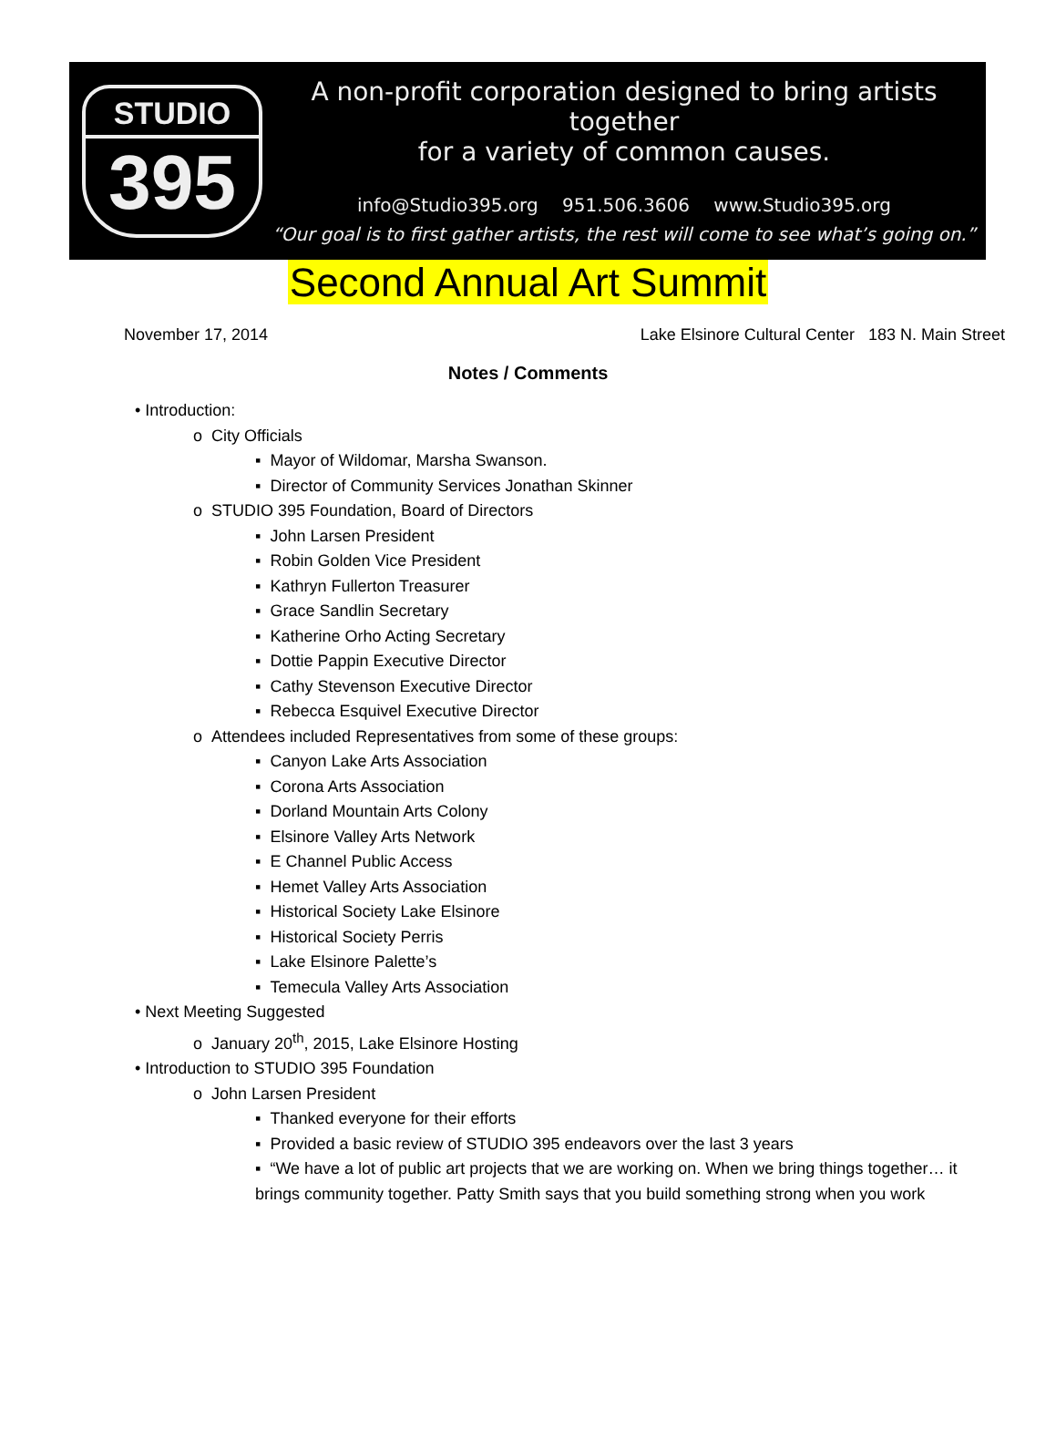STUDIO
395
A non-profit corporation designed to bring artists together
for a variety of common causes.
info@Studio395.org 951.506.3606 www.Studio395.org
“Our goal is to first gather artists, the rest will come to see what’s going on.”
Second Annual Art Summit
November 17, 2014 Lake Elsinore Cultural Center 183 N. Main Street
Notes / Comments
• Introduction:
o City Officials
▪ Mayor of Wildomar, Marsha Swanson.
▪ Director of Community Services Jonathan Skinner
o STUDIO 395 Foundation, Board of Directors
▪ John Larsen President
▪ Robin Golden Vice President
▪ Kathryn Fullerton Treasurer
▪ Grace Sandlin Secretary
▪ Katherine Orho Acting Secretary
▪ Dottie Pappin Executive Director
▪ Cathy Stevenson Executive Director
▪ Rebecca Esquivel Executive Director
o Attendees included Representatives from some of these groups:
▪ Canyon Lake Arts Association
▪ Corona Arts Association
▪ Dorland Mountain Arts Colony
▪ Elsinore Valley Arts Network
▪ E Channel Public Access
▪ Hemet Valley Arts Association
▪ Historical Society Lake Elsinore
▪ Historical Society Perris
▪ Lake Elsinore Palette’s
▪ Temecula Valley Arts Association
• Next Meeting Suggested
o January 20<sup>th</sup>, 2015, Lake Elsinore Hosting
• Introduction to STUDIO 395 Foundation
o John Larsen President
▪ Thanked everyone for their efforts
▪ Provided a basic review of STUDIO 395 endeavors over the last 3 years
▪ “We have a lot of public art projects that we are working on. When we bring things together… it brings community together. Patty Smith says that you build something strong when you work